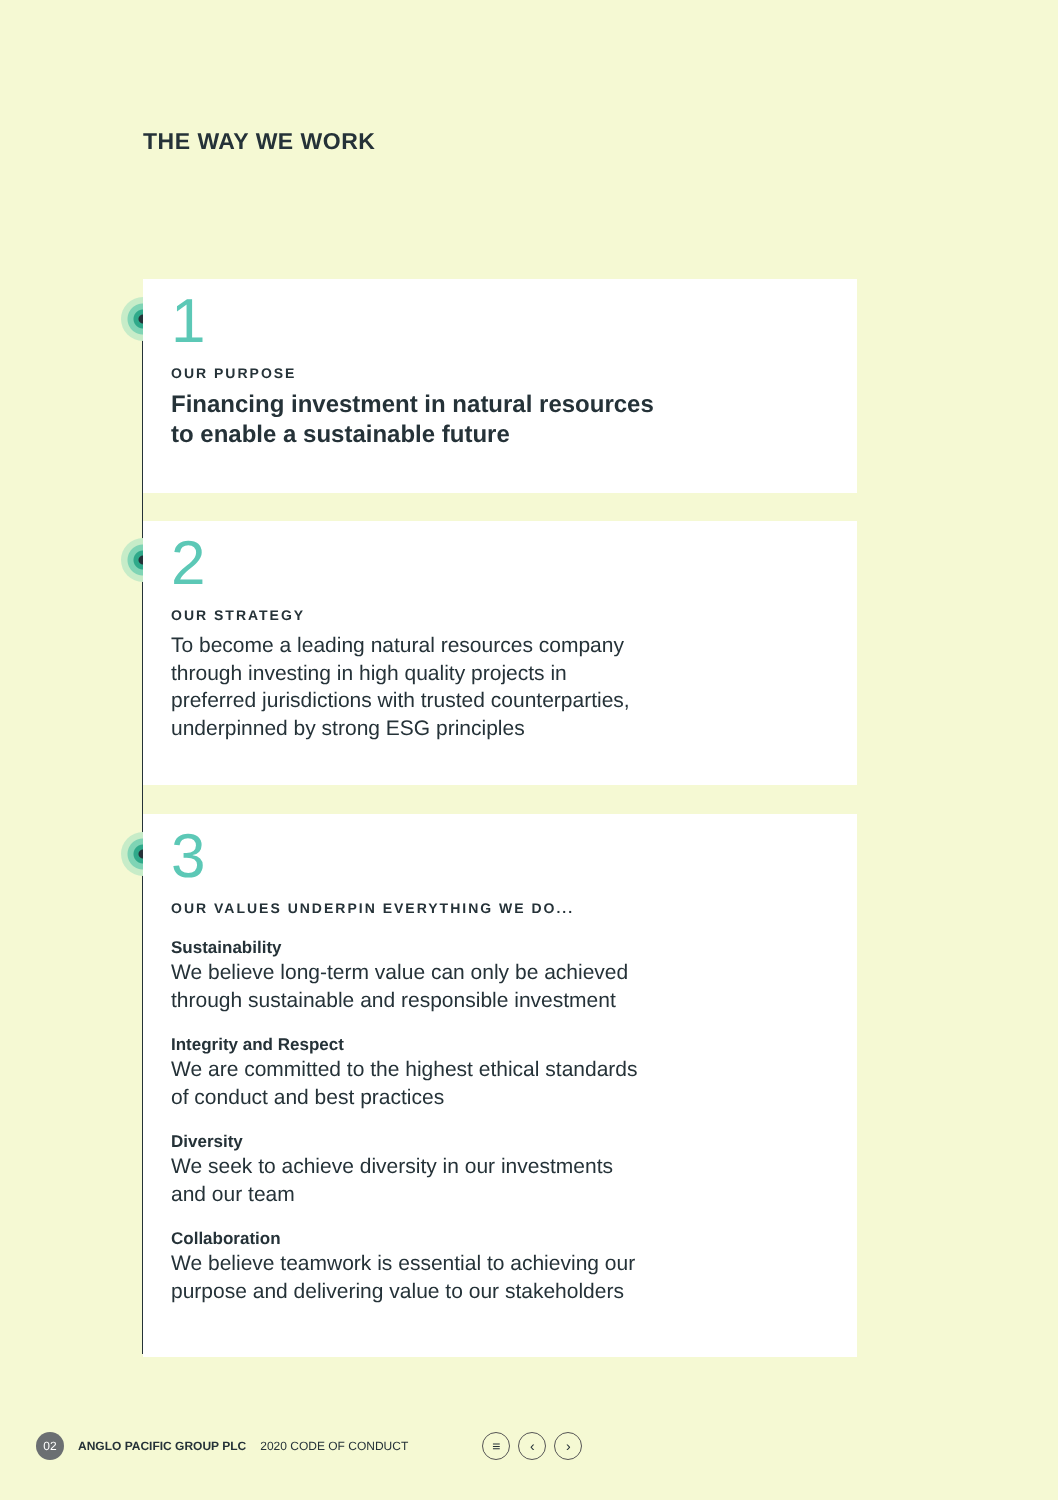THE WAY WE WORK
1
OUR PURPOSE
Financing investment in natural resources
to enable a sustainable future
2
OUR STRATEGY
To become a leading natural resources company
through investing in high quality projects in
preferred jurisdictions with trusted counterparties,
underpinned by strong ESG principles
3
OUR VALUES UNDERPIN EVERYTHING WE DO...
Sustainability
We believe long-term value can only be achieved
through sustainable and responsible investment
Integrity and Respect
We are committed to the highest ethical standards
of conduct and best practices
Diversity
We seek to achieve diversity in our investments
and our team
Collaboration
We believe teamwork is essential to achieving our
purpose and delivering value to our stakeholders
02
ANGLO PACIFIC GROUP PLC 2020 CODE OF CONDUCT
≡ ‹ ›